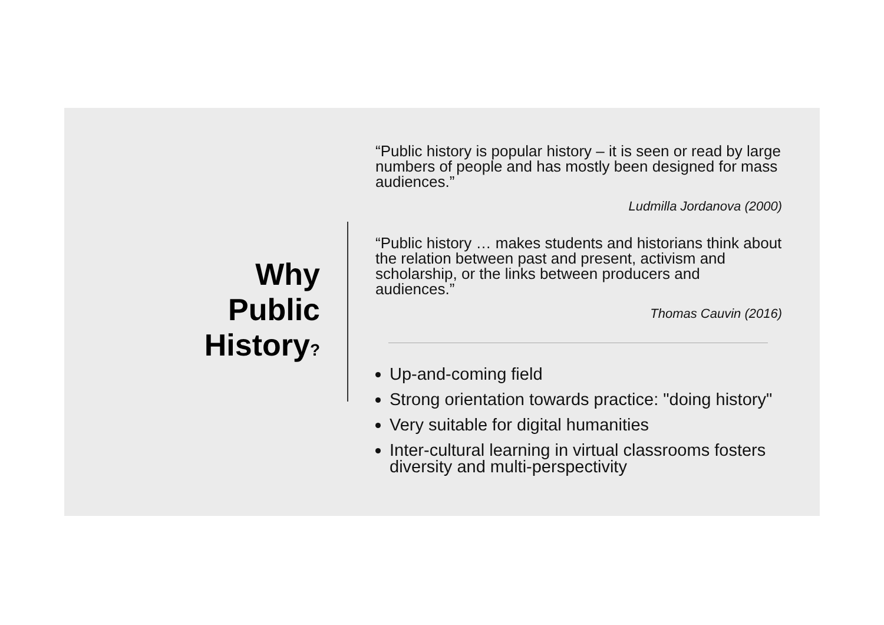Why
Public
History?
“Public history is popular history – it is seen or read by large numbers of people and has mostly been designed for mass audiences.”
Ludmilla Jordanova (2000)
“Public history … makes students and historians think about the relation between past and present, activism and scholarship, or the links between producers and audiences.”
Thomas Cauvin (2016)
Up-and-coming field
Strong orientation towards practice: "doing history"
Very suitable for digital humanities
Inter-cultural learning in virtual classrooms fosters diversity and multi-perspectivity